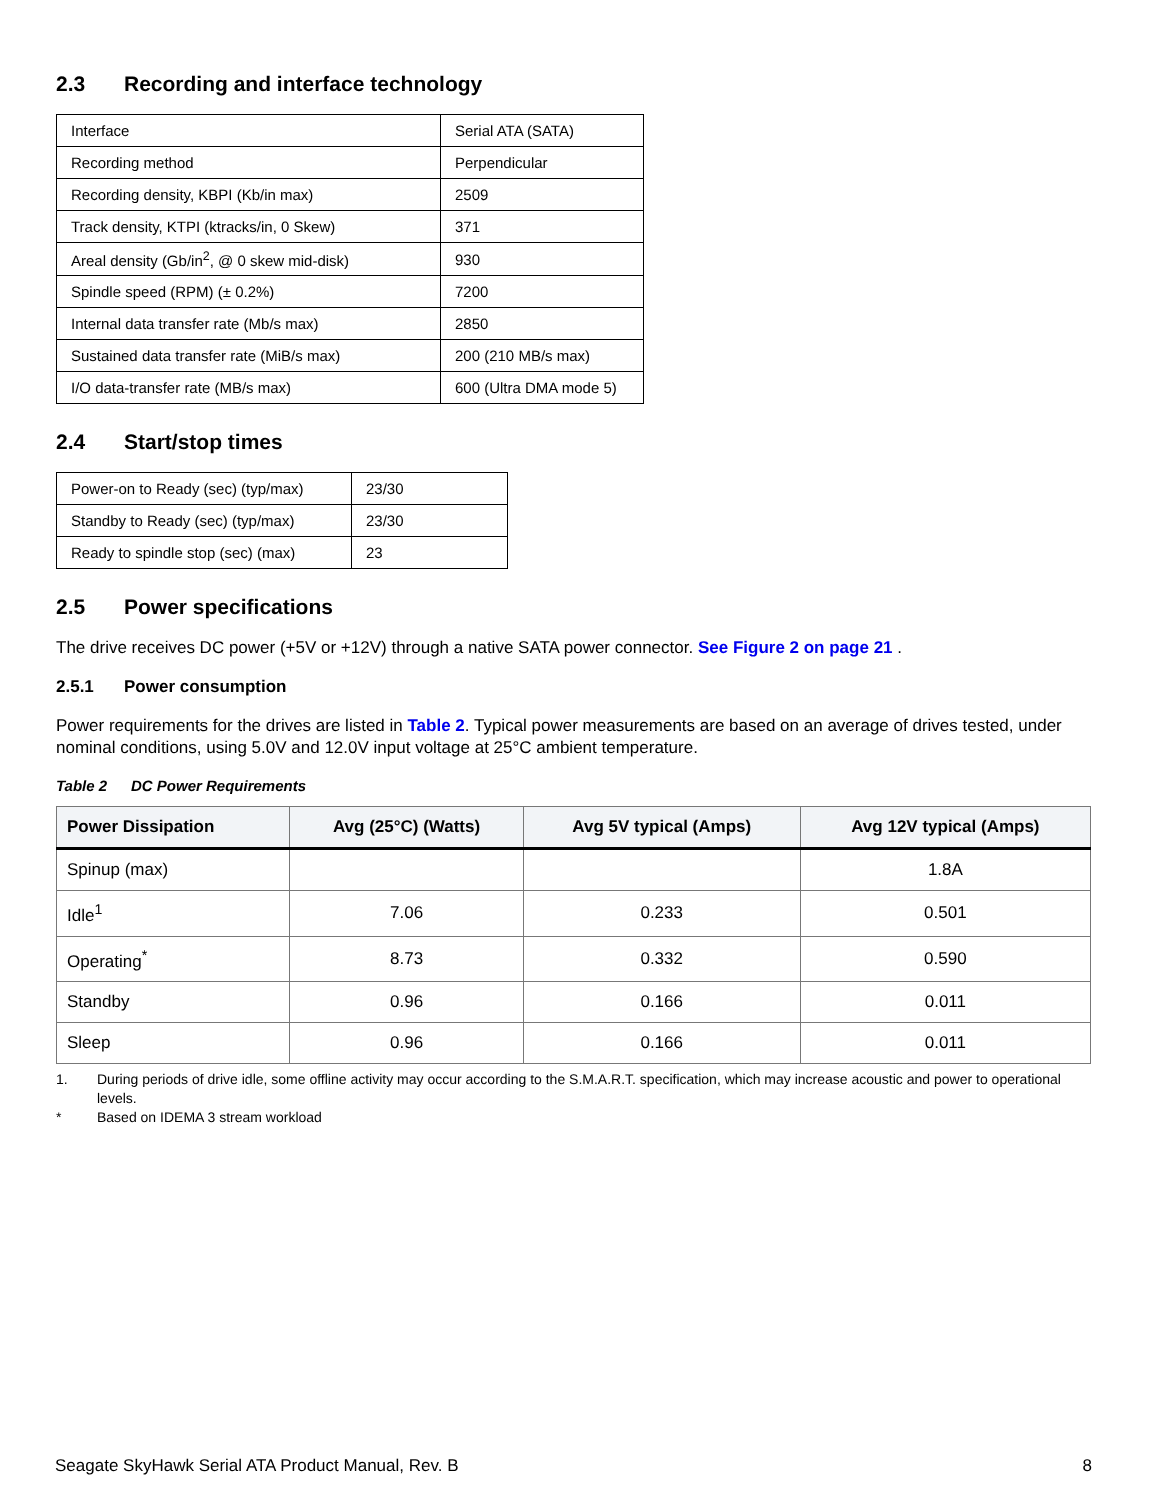2.3 Recording and interface technology
| Interface | Serial ATA (SATA) |
| Recording method | Perpendicular |
| Recording density, KBPI (Kb/in max) | 2509 |
| Track density, KTPI (ktracks/in, 0 Skew) | 371 |
| Areal density (Gb/in<sup>2</sup>, @ 0 skew mid-disk) | 930 |
| Spindle speed (RPM) (± 0.2%) | 7200 |
| Internal data transfer rate (Mb/s max) | 2850 |
| Sustained data transfer rate (MiB/s max) | 200 (210 MB/s max) |
| I/O data-transfer rate (MB/s max) | 600 (Ultra DMA mode 5) |
2.4 Start/stop times
| Power-on to Ready (sec) (typ/max) | 23/30 |
| Standby to Ready (sec) (typ/max) | 23/30 |
| Ready to spindle stop (sec) (max) | 23 |
2.5 Power specifications
The drive receives DC power (+5V or +12V) through a native SATA power connector. See Figure 2 on page 21 .
2.5.1 Power consumption
Power requirements for the drives are listed in Table 2. Typical power measurements are based on an average of drives tested, under nominal conditions, using 5.0V and 12.0V input voltage at 25°C ambient temperature.
Table 2 DC Power Requirements
| Power Dissipation | Avg (25°C) (Watts) | Avg 5V typical (Amps) | Avg 12V typical (Amps) |
| --- | --- | --- | --- |
| Spinup (max) | | | 1.8A |
| Idle<sup>1</sup> | 7.06 | 0.233 | 0.501 |
| Operating<sup>*</sup> | 8.73 | 0.332 | 0.590 |
| Standby | 0.96 | 0.166 | 0.011 |
| Sleep | 0.96 | 0.166 | 0.011 |
1. During periods of drive idle, some offline activity may occur according to the S.M.A.R.T. specification, which may increase acoustic and power to operational levels.
* Based on IDEMA 3 stream workload
Seagate SkyHawk Serial ATA Product Manual, Rev. B 8